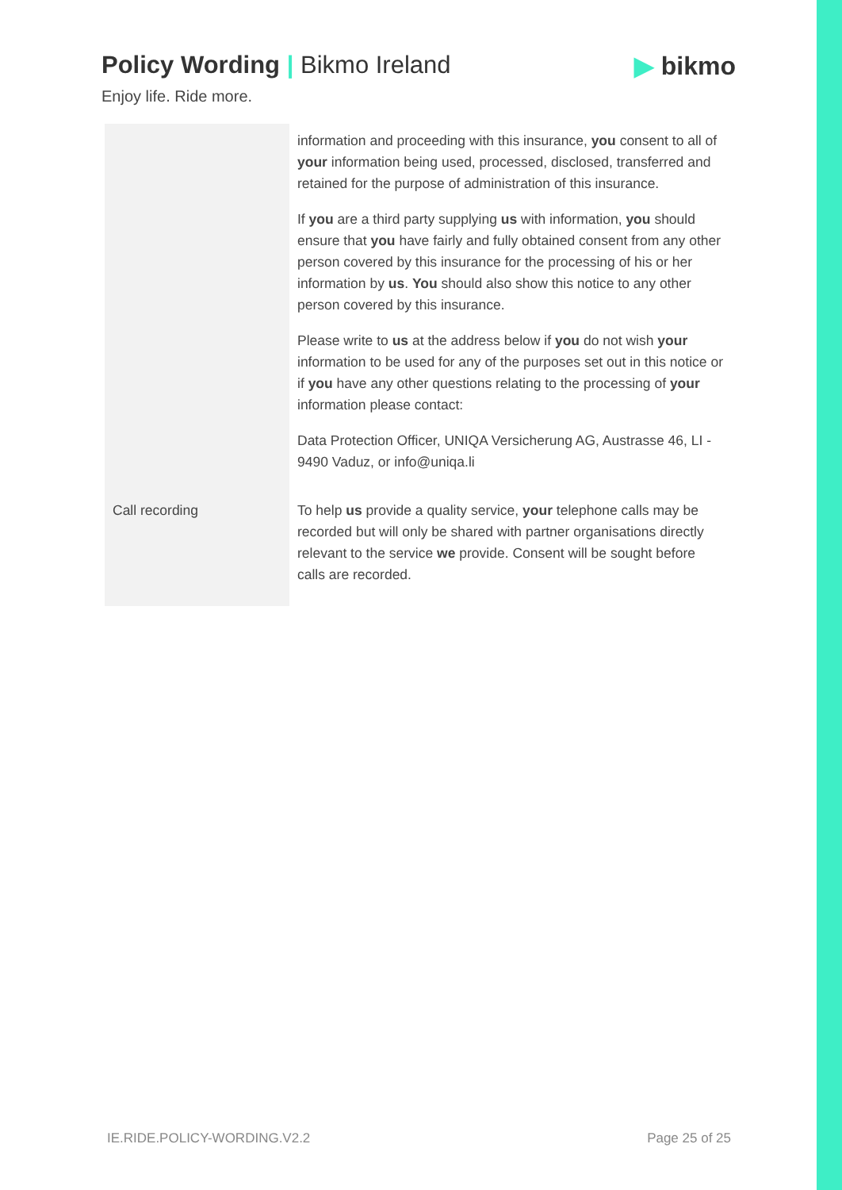Policy Wording | Bikmo Ireland
Enjoy life. Ride more.
▶ bikmo
| | information and proceeding with this insurance, you consent to all of your information being used, processed, disclosed, transferred and retained for the purpose of administration of this insurance. If you are a third party supplying us with information, you should ensure that you have fairly and fully obtained consent from any other person covered by this insurance for the processing of his or her information by us . You should also show this notice to any other person covered by this insurance. Please write to us at the address below if you do not wish your information to be used for any of the purposes set out in this notice or if you have any other questions relating to the processing of your information please contact: Data Protection Officer, UNIQA Versicherung AG, Austrasse 46, LI - 9490 Vaduz, or info@uniqa.li |
| Call recording | To help us provide a quality service, your telephone calls may be recorded but will only be shared with partner organisations directly relevant to the service we provide. Consent will be sought before calls are recorded. |
IE.RIDE.POLICY-WORDING.V2.2 Page 25 of 25